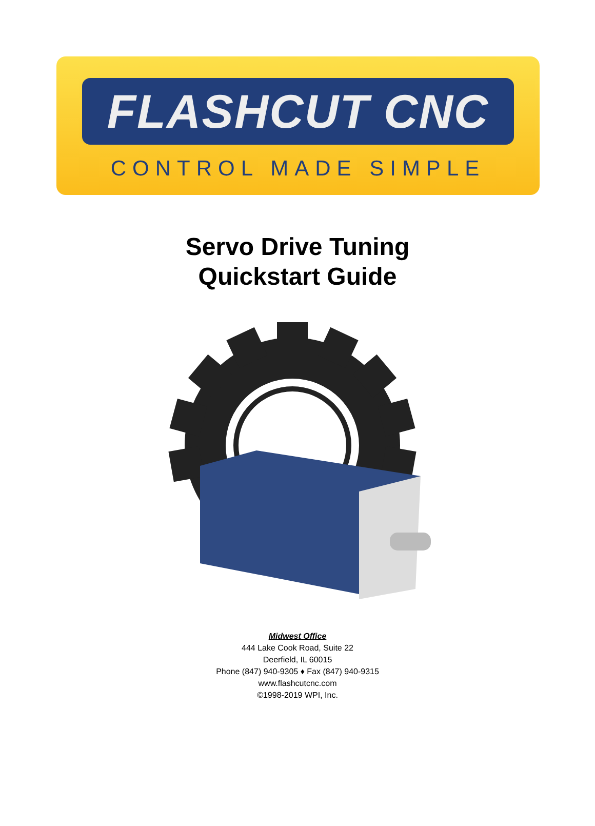FLASHCUT CNC
CONTROL MADE SIMPLE
Servo Drive Tuning
Quickstart Guide
Midwest Office
444 Lake Cook Road, Suite 22
Deerfield, IL 60015
Phone (847) 940-9305 ♦ Fax (847) 940-9315
www.flashcutcnc.com
©1998-2019 WPI, Inc.